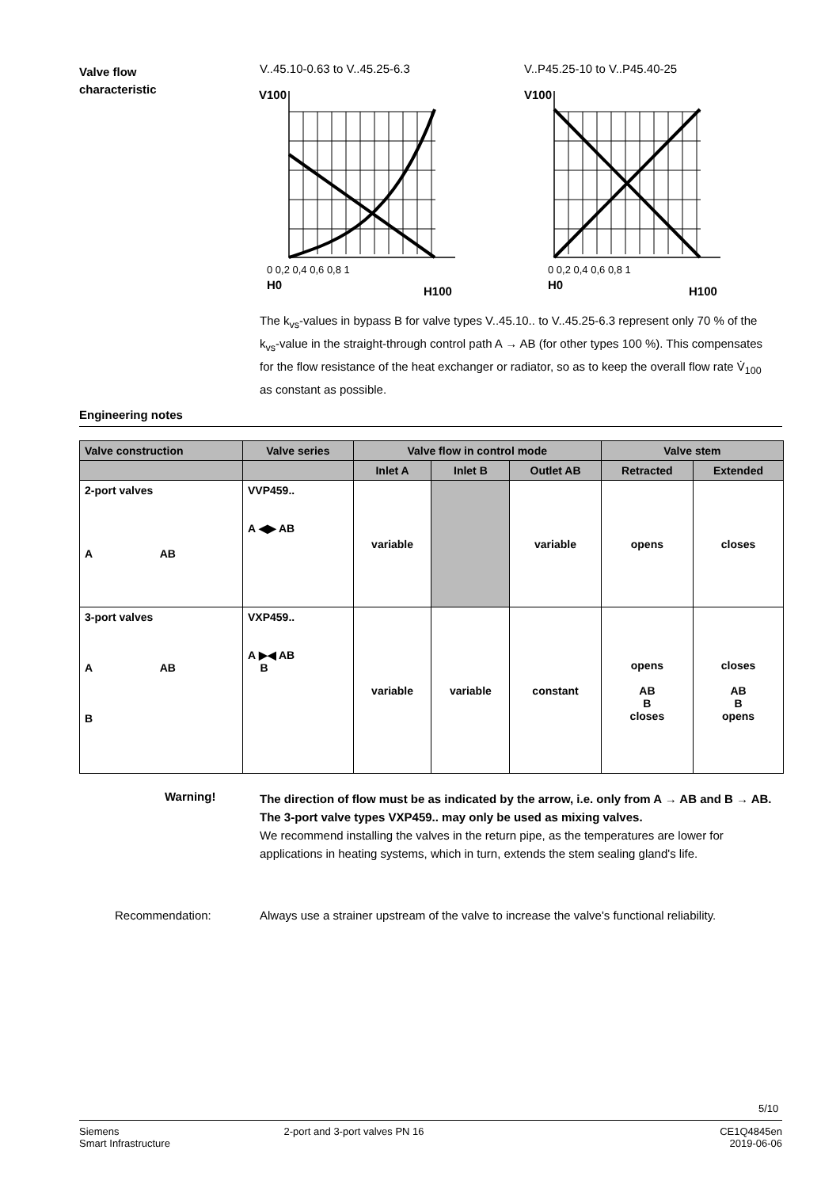Valve flow characteristic
V..45.10-0.63 to V..45.25-6.3 V..P45.25-10 to V..P45.40-25
V100
H0
H100
0 0,2 0,4 0,6 0,8 1
V100
H0
H100
0 0,2 0,4 0,6 0,8 1
The k<sub>vs</sub>-values in bypass B for valve types V..45.10.. to V..45.25-6.3 represent only 70 % of the k<sub>vs</sub>-value in the straight-through control path A → AB (for other types 100 %). This compensates for the flow resistance of the heat exchanger or radiator, so as to keep the overall flow rate V̇<sub>100</sub> as constant as possible.
Engineering notes
| Valve construction | Valve series | Valve flow in control mode | | | Valve stem | |
| --- | --- | --- | --- | --- | --- | --- |
| | | Inlet A | Inlet B | Outlet AB | Retracted | Extended |
| 2-port valves A AB | VVP459.. A ◀▶ AB | variable | | variable | opens | closes |
| 3-port valves A AB B | VXP459.. A ▶◀ AB B | variable | variable | constant | opens AB B closes | closes AB B opens |
Warning!
The direction of flow must be as indicated by the arrow, i.e. only from A → AB and B → AB.
The 3-port valve types VXP459.. may only be used as mixing valves.
We recommend installing the valves in the return pipe, as the temperatures are lower for applications in heating systems, which in turn, extends the stem sealing gland's life.
Recommendation:
Always use a strainer upstream of the valve to increase the valve's functional reliability.
5/10
Siemens
Smart Infrastructure
2-port and 3-port valves PN 16 CE1Q4845en
2019-06-06